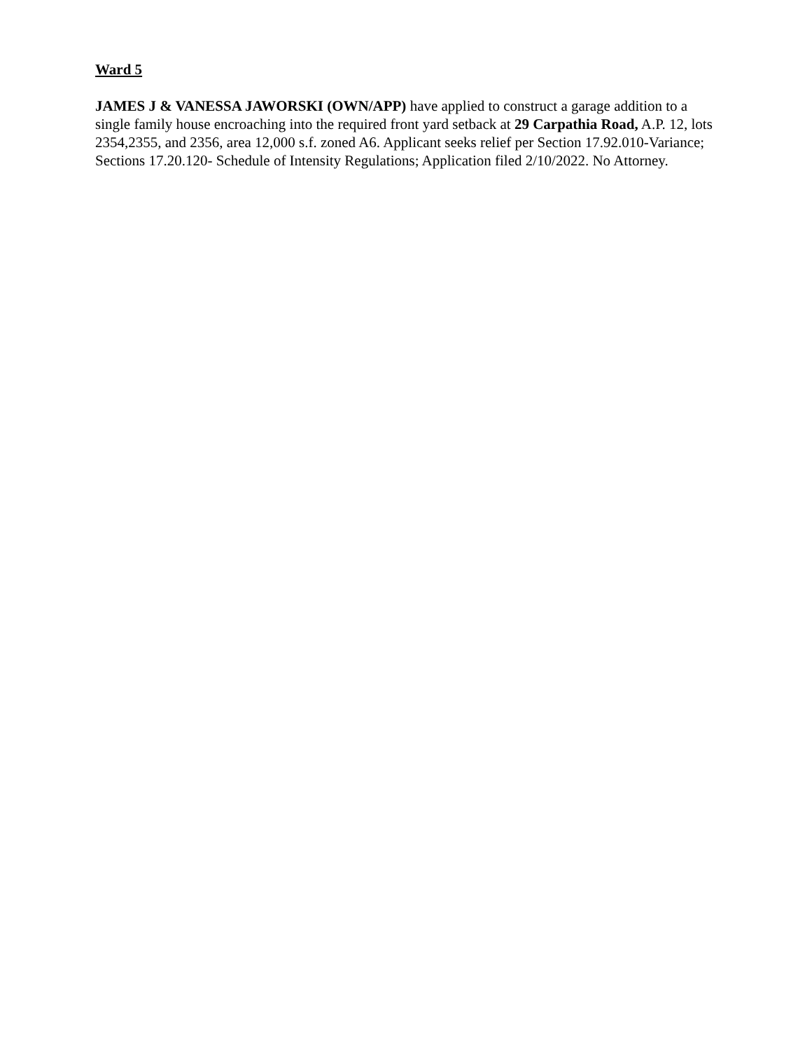Ward 5
JAMES J & VANESSA JAWORSKI (OWN/APP) have applied to construct a garage addition to a single family house encroaching into the required front yard setback at 29 Carpathia Road, A.P. 12, lots 2354,2355, and 2356, area 12,000 s.f. zoned A6. Applicant seeks relief per Section 17.92.010-Variance; Sections 17.20.120- Schedule of Intensity Regulations; Application filed 2/10/2022. No Attorney.